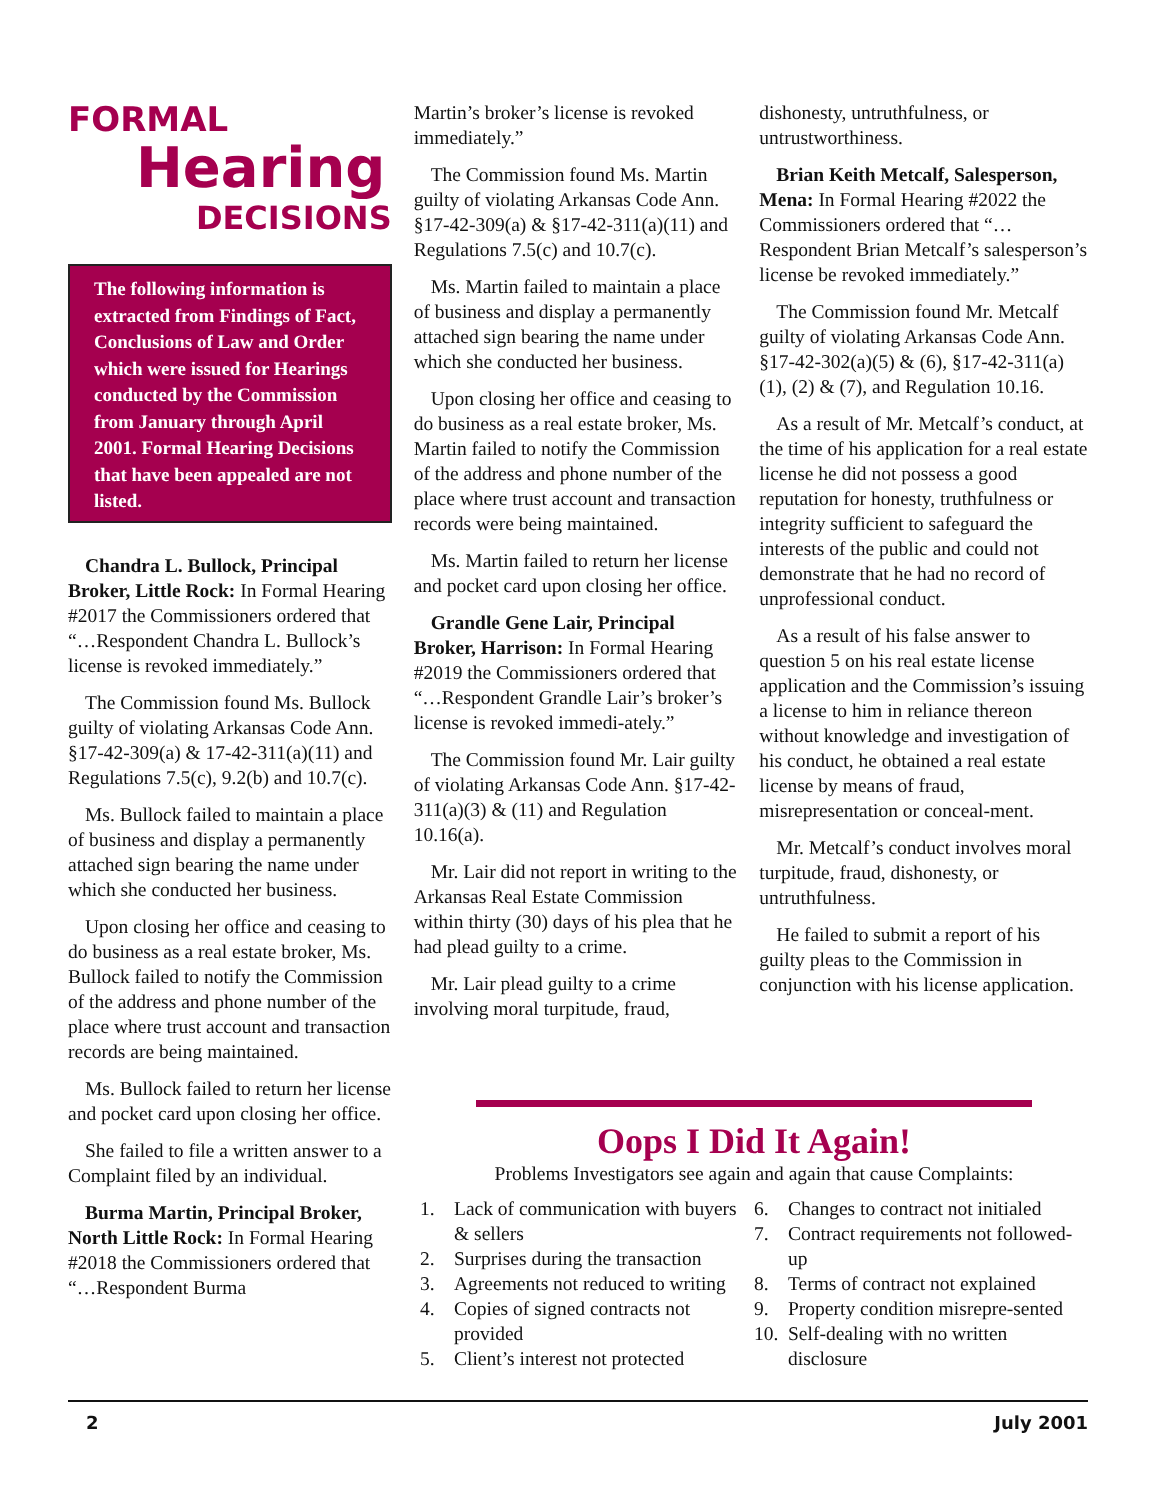FORMAL
Hearing
DECISIONS
The following information is extracted from Findings of Fact, Conclusions of Law and Order which were issued for Hearings conducted by the Commission from January through April 2001. Formal Hearing Decisions that have been appealed are not listed.
Chandra L. Bullock, Principal Broker, Little Rock: In Formal Hearing #2017 the Commissioners ordered that “…Respondent Chandra L. Bullock’s license is revoked immediately.”
The Commission found Ms. Bullock guilty of violating Arkansas Code Ann. §17-42-309(a) & 17-42-311(a)(11) and Regulations 7.5(c), 9.2(b) and 10.7(c).
Ms. Bullock failed to maintain a place of business and display a permanently attached sign bearing the name under which she conducted her business.
Upon closing her office and ceasing to do business as a real estate broker, Ms. Bullock failed to notify the Commission of the address and phone number of the place where trust account and transaction records are being maintained.
Ms. Bullock failed to return her license and pocket card upon closing her office.
She failed to file a written answer to a Complaint filed by an individual.
Burma Martin, Principal Broker, North Little Rock: In Formal Hearing #2018 the Commissioners ordered that “…Respondent Burma
Martin’s broker’s license is revoked immediately.”
The Commission found Ms. Martin guilty of violating Arkansas Code Ann. §17-42-309(a) & §17-42-311(a)(11) and Regulations 7.5(c) and 10.7(c).
Ms. Martin failed to maintain a place of business and display a permanently attached sign bearing the name under which she conducted her business.
Upon closing her office and ceasing to do business as a real estate broker, Ms. Martin failed to notify the Commission of the address and phone number of the place where trust account and transaction records were being maintained.
Ms. Martin failed to return her license and pocket card upon closing her office.
Grandle Gene Lair, Principal Broker, Harrison: In Formal Hearing #2019 the Commissioners ordered that “…Respondent Grandle Lair’s broker’s license is revoked immedi-ately.”
The Commission found Mr. Lair guilty of violating Arkansas Code Ann. §17-42-311(a)(3) & (11) and Regulation 10.16(a).
Mr. Lair did not report in writing to the Arkansas Real Estate Commission within thirty (30) days of his plea that he had plead guilty to a crime.
Mr. Lair plead guilty to a crime involving moral turpitude, fraud,
dishonesty, untruthfulness, or untrustworthiness.
Brian Keith Metcalf, Salesperson, Mena: In Formal Hearing #2022 the Commissioners ordered that “…Respondent Brian Metcalf’s salesperson’s license be revoked immediately.”
The Commission found Mr. Metcalf guilty of violating Arkansas Code Ann. §17-42-302(a)(5) & (6), §17-42-311(a)(1), (2) & (7), and Regulation 10.16.
As a result of Mr. Metcalf’s conduct, at the time of his application for a real estate license he did not possess a good reputation for honesty, truthfulness or integrity sufficient to safeguard the interests of the public and could not demonstrate that he had no record of unprofessional conduct.
As a result of his false answer to question 5 on his real estate license application and the Commission’s issuing a license to him in reliance thereon without knowledge and investigation of his conduct, he obtained a real estate license by means of fraud, misrepresentation or conceal-ment.
Mr. Metcalf’s conduct involves moral turpitude, fraud, dishonesty, or untruthfulness.
He failed to submit a report of his guilty pleas to the Commission in conjunction with his license application.
Oops I Did It Again!
Problems Investigators see again and again that cause Complaints:
1. Lack of communication with buyers & sellers
2. Surprises during the transaction
3. Agreements not reduced to writing
4. Copies of signed contracts not provided
5. Client’s interest not protected
6. Changes to contract not initialed
7. Contract requirements not followed-up
8. Terms of contract not explained
9. Property condition misrepre-sented
10. Self-dealing with no written disclosure
2 July 2001